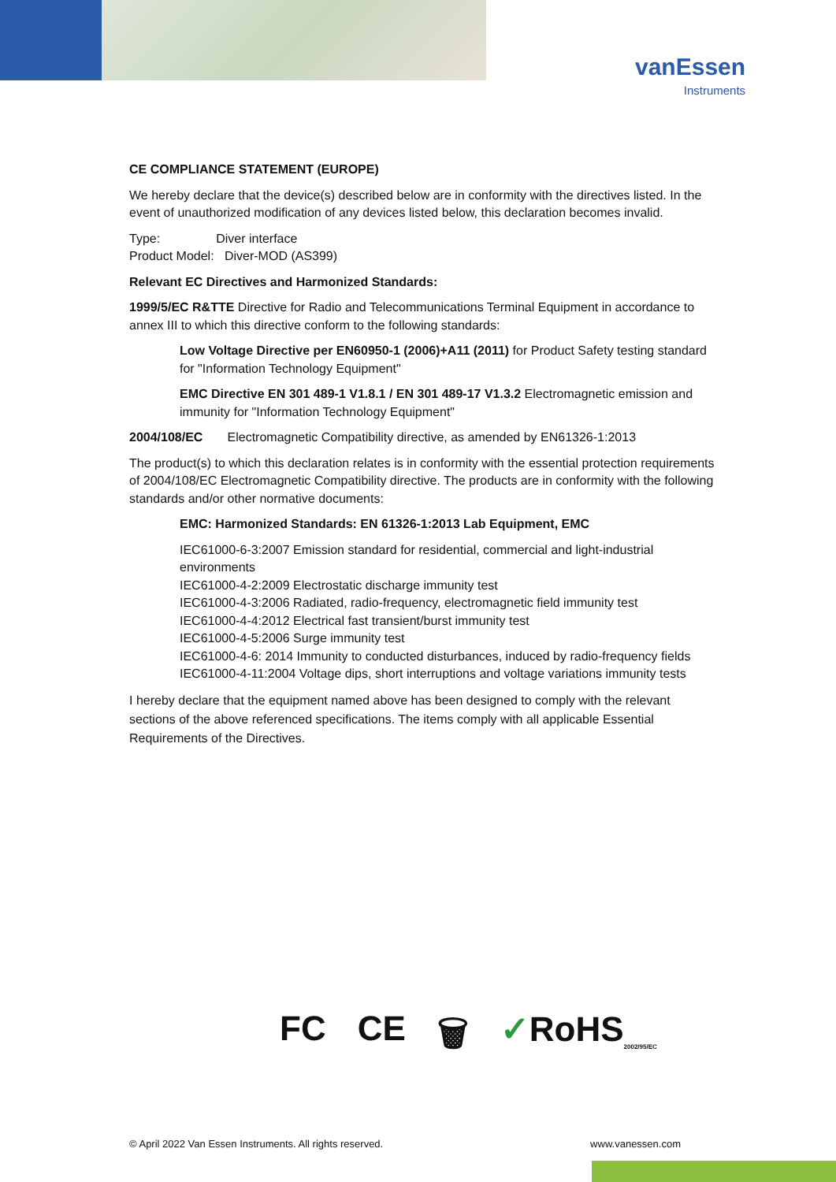vanEssen
Instruments
CE COMPLIANCE STATEMENT (EUROPE)
We hereby declare that the device(s) described below are in conformity with the directives listed. In the event of unauthorized modification of any devices listed below, this declaration becomes invalid.
Type: Diver interface
Product Model: Diver-MOD (AS399)
Relevant EC Directives and Harmonized Standards:
1999/5/EC R&TTE Directive for Radio and Telecommunications Terminal Equipment in accordance to annex III to which this directive conform to the following standards:
Low Voltage Directive per EN60950-1 (2006)+A11 (2011) for Product Safety testing standard for "Information Technology Equipment"
EMC Directive EN 301 489-1 V1.8.1 / EN 301 489-17 V1.3.2 Electromagnetic emission and immunity for "Information Technology Equipment"
2004/108/EC Electromagnetic Compatibility directive, as amended by EN61326-1:2013
The product(s) to which this declaration relates is in conformity with the essential protection requirements of 2004/108/EC Electromagnetic Compatibility directive. The products are in conformity with the following standards and/or other normative documents:
EMC: Harmonized Standards: EN 61326-1:2013 Lab Equipment, EMC
IEC61000-6-3:2007 Emission standard for residential, commercial and light-industrial environments
IEC61000-4-2:2009 Electrostatic discharge immunity test
IEC61000-4-3:2006 Radiated, radio-frequency, electromagnetic field immunity test
IEC61000-4-4:2012 Electrical fast transient/burst immunity test
IEC61000-4-5:2006 Surge immunity test
IEC61000-4-6: 2014 Immunity to conducted disturbances, induced by radio-frequency fields
IEC61000-4-11:2004 Voltage dips, short interruptions and voltage variations immunity tests
I hereby declare that the equipment named above has been designed to comply with the relevant sections of the above referenced specifications. The items comply with all applicable Essential Requirements of the Directives.
FC CE 🗑 ✓RoHS<sub>2002/95/EC</sub>
© April 2022 Van Essen Instruments. All rights reserved. www.vanessen.com